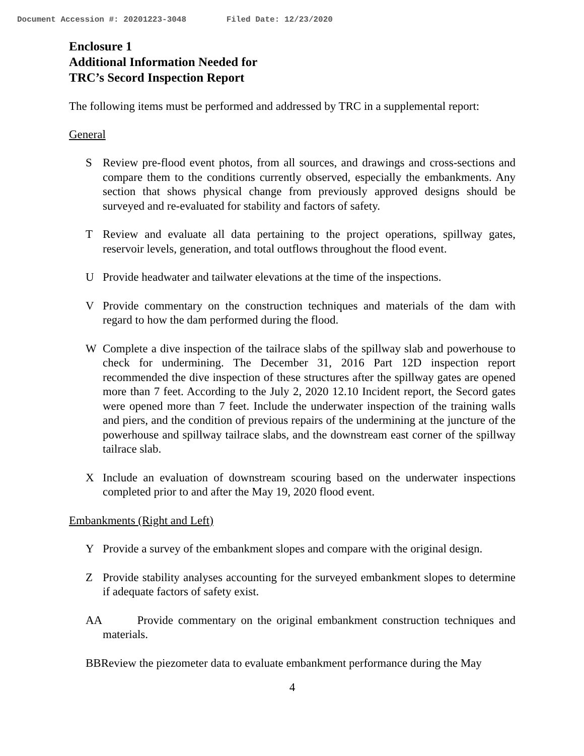Document Accession #: 20201223-3048 Filed Date: 12/23/2020
Enclosure 1
Additional Information Needed for
TRC’s Secord Inspection Report
The following items must be performed and addressed by TRC in a supplemental report:
General
S Review pre-flood event photos, from all sources, and drawings and cross-sections and compare them to the conditions currently observed, especially the embankments. Any section that shows physical change from previously approved designs should be surveyed and re-evaluated for stability and factors of safety.
T Review and evaluate all data pertaining to the project operations, spillway gates, reservoir levels, generation, and total outflows throughout the flood event.
U Provide headwater and tailwater elevations at the time of the inspections.
V Provide commentary on the construction techniques and materials of the dam with regard to how the dam performed during the flood.
W Complete a dive inspection of the tailrace slabs of the spillway slab and powerhouse to check for undermining. The December 31, 2016 Part 12D inspection report recommended the dive inspection of these structures after the spillway gates are opened more than 7 feet. According to the July 2, 2020 12.10 Incident report, the Secord gates were opened more than 7 feet. Include the underwater inspection of the training walls and piers, and the condition of previous repairs of the undermining at the juncture of the powerhouse and spillway tailrace slabs, and the downstream east corner of the spillway tailrace slab.
X Include an evaluation of downstream scouring based on the underwater inspections completed prior to and after the May 19, 2020 flood event.
Embankments (Right and Left)
Y Provide a survey of the embankment slopes and compare with the original design.
Z Provide stability analyses accounting for the surveyed embankment slopes to determine if adequate factors of safety exist.
AA Provide commentary on the original embankment construction techniques and materials.
BBReview the piezometer data to evaluate embankment performance during the May
4